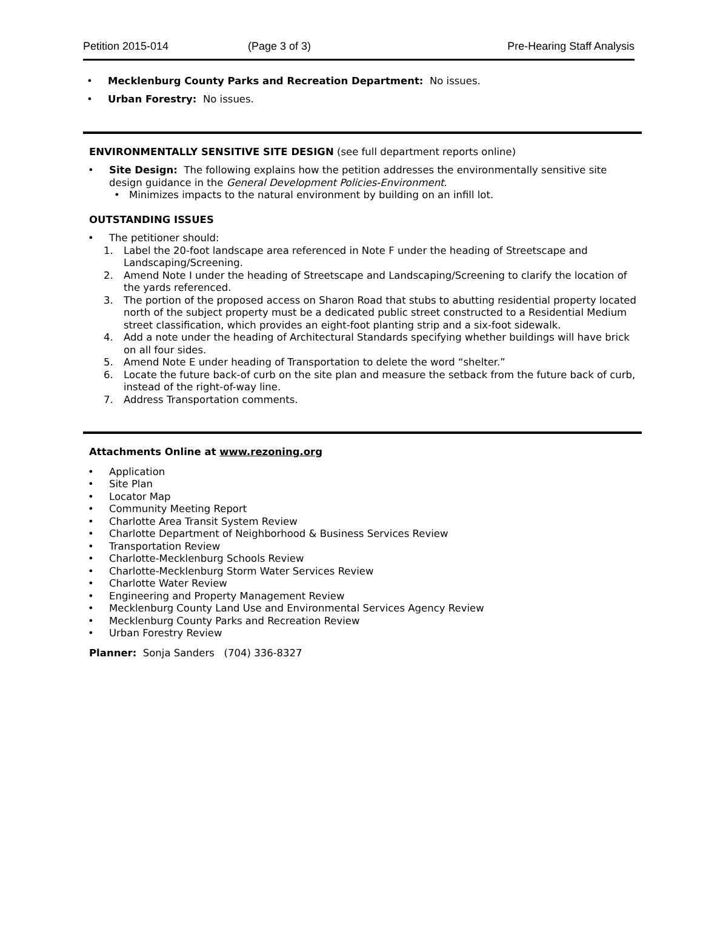Petition 2015-014 (Page 3 of 3) Pre-Hearing Staff Analysis
• Mecklenburg County Parks and Recreation Department: No issues.
• Urban Forestry: No issues.
ENVIRONMENTALLY SENSITIVE SITE DESIGN (see full department reports online)
• Site Design: The following explains how the petition addresses the environmentally sensitive site design guidance in the General Development Policies-Environment.
• Minimizes impacts to the natural environment by building on an infill lot.
OUTSTANDING ISSUES
• The petitioner should:
1. Label the 20-foot landscape area referenced in Note F under the heading of Streetscape and Landscaping/Screening.
2. Amend Note I under the heading of Streetscape and Landscaping/Screening to clarify the location of the yards referenced.
3. The portion of the proposed access on Sharon Road that stubs to abutting residential property located north of the subject property must be a dedicated public street constructed to a Residential Medium street classification, which provides an eight-foot planting strip and a six-foot sidewalk.
4. Add a note under the heading of Architectural Standards specifying whether buildings will have brick on all four sides.
5. Amend Note E under heading of Transportation to delete the word “shelter.”
6. Locate the future back-of curb on the site plan and measure the setback from the future back of curb, instead of the right-of-way line.
7. Address Transportation comments.
Attachments Online at www.rezoning.org
• Application
• Site Plan
• Locator Map
• Community Meeting Report
• Charlotte Area Transit System Review
• Charlotte Department of Neighborhood & Business Services Review
• Transportation Review
• Charlotte-Mecklenburg Schools Review
• Charlotte-Mecklenburg Storm Water Services Review
• Charlotte Water Review
• Engineering and Property Management Review
• Mecklenburg County Land Use and Environmental Services Agency Review
• Mecklenburg County Parks and Recreation Review
• Urban Forestry Review
Planner: Sonja Sanders (704) 336-8327